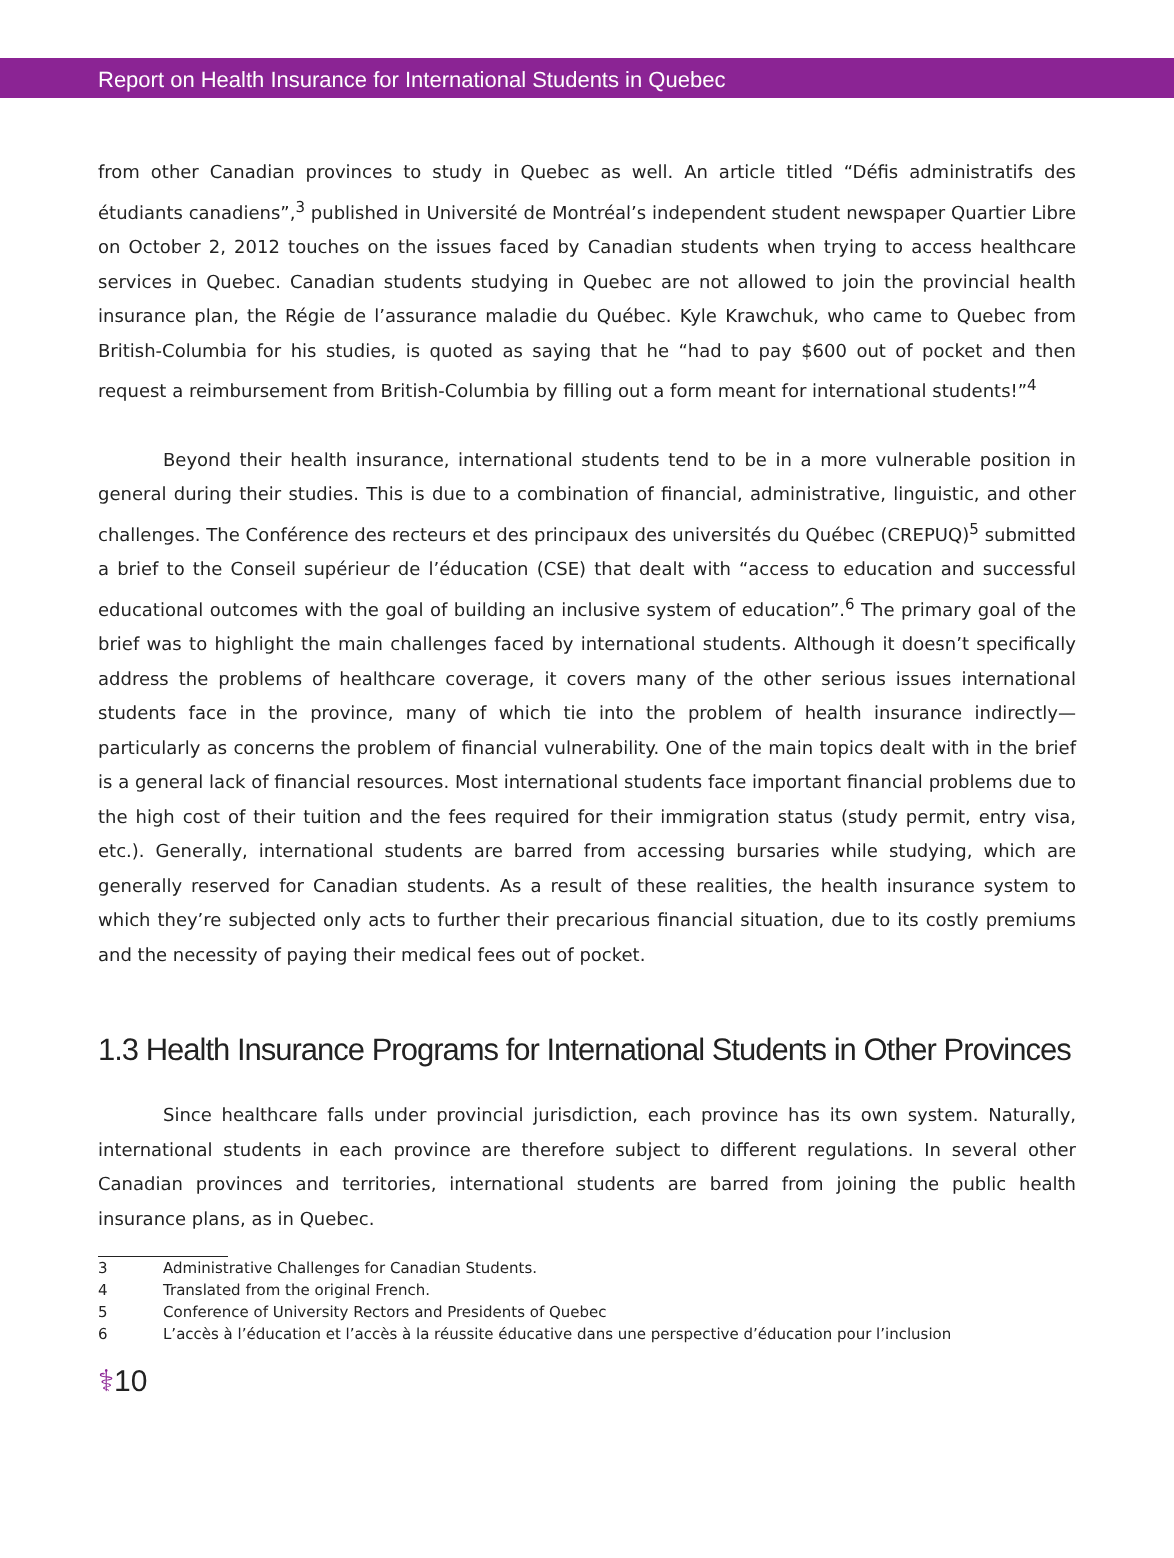Report on Health Insurance for International Students in Quebec
from other Canadian provinces to study in Quebec as well. An article titled “Défis administratifs des étudiants canadiens”,<sup>3</sup> published in Université de Montréal’s independent student newspaper Quartier Libre on October 2, 2012 touches on the issues faced by Canadian students when trying to access healthcare services in Quebec. Canadian students studying in Quebec are not allowed to join the provincial health insurance plan, the Régie de l’assurance maladie du Québec. Kyle Krawchuk, who came to Quebec from British-Columbia for his studies, is quoted as saying that he “had to pay $600 out of pocket and then request a reimbursement from British-Columbia by filling out a form meant for international students!”<sup>4</sup>
Beyond their health insurance, international students tend to be in a more vulnerable position in general during their studies. This is due to a combination of financial, administrative, linguistic, and other challenges. The Conférence des recteurs et des principaux des universités du Québec (CREPUQ)<sup>5</sup> submitted a brief to the Conseil supérieur de l’éducation (CSE) that dealt with “access to education and successful educational outcomes with the goal of building an inclusive system of education”.<sup>6</sup> The primary goal of the brief was to highlight the main challenges faced by international students. Although it doesn’t specifically address the problems of healthcare coverage, it covers many of the other serious issues international students face in the province, many of which tie into the problem of health insurance indirectly—particularly as concerns the problem of financial vulnerability. One of the main topics dealt with in the brief is a general lack of financial resources. Most international students face important financial problems due to the high cost of their tuition and the fees required for their immigration status (study permit, entry visa, etc.). Generally, international students are barred from accessing bursaries while studying, which are generally reserved for Canadian students. As a result of these realities, the health insurance system to which they’re subjected only acts to further their precarious financial situation, due to its costly premiums and the necessity of paying their medical fees out of pocket.
1.3 Health Insurance Programs for International Students in Other Provinces
Since healthcare falls under provincial jurisdiction, each province has its own system. Naturally, international students in each province are therefore subject to different regulations. In several other Canadian provinces and territories, international students are barred from joining the public health insurance plans, as in Quebec.
3 Administrative Challenges for Canadian Students.
4 Translated from the original French.
5 Conference of University Rectors and Presidents of Quebec
6 L’accès à l’éducation et l’accès à la réussite éducative dans une perspective d’éducation pour l’inclusion
⚕10